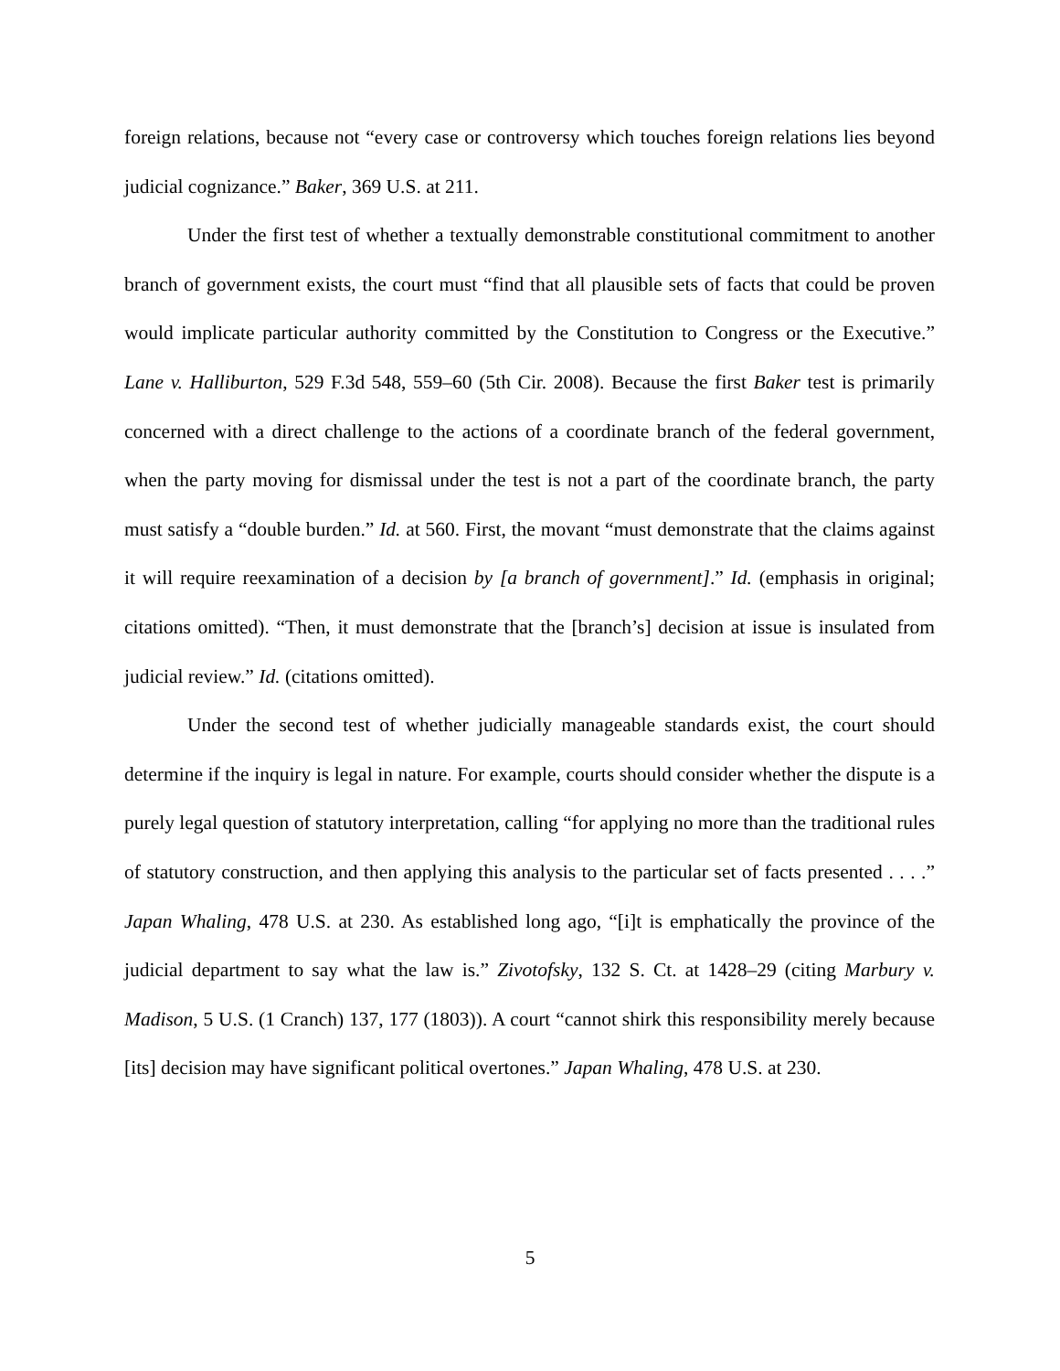foreign relations, because not “every case or controversy which touches foreign relations lies beyond judicial cognizance.” Baker, 369 U.S. at 211.
Under the first test of whether a textually demonstrable constitutional commitment to another branch of government exists, the court must “find that all plausible sets of facts that could be proven would implicate particular authority committed by the Constitution to Congress or the Executive.” Lane v. Halliburton, 529 F.3d 548, 559–60 (5th Cir. 2008). Because the first Baker test is primarily concerned with a direct challenge to the actions of a coordinate branch of the federal government, when the party moving for dismissal under the test is not a part of the coordinate branch, the party must satisfy a “double burden.” Id. at 560. First, the movant “must demonstrate that the claims against it will require reexamination of a decision by [a branch of government].” Id. (emphasis in original; citations omitted). “Then, it must demonstrate that the [branch’s] decision at issue is insulated from judicial review.” Id. (citations omitted).
Under the second test of whether judicially manageable standards exist, the court should determine if the inquiry is legal in nature. For example, courts should consider whether the dispute is a purely legal question of statutory interpretation, calling “for applying no more than the traditional rules of statutory construction, and then applying this analysis to the particular set of facts presented . . . .” Japan Whaling, 478 U.S. at 230. As established long ago, “[i]t is emphatically the province of the judicial department to say what the law is.” Zivotofsky, 132 S. Ct. at 1428–29 (citing Marbury v. Madison, 5 U.S. (1 Cranch) 137, 177 (1803)). A court “cannot shirk this responsibility merely because [its] decision may have significant political overtones.” Japan Whaling, 478 U.S. at 230.
5